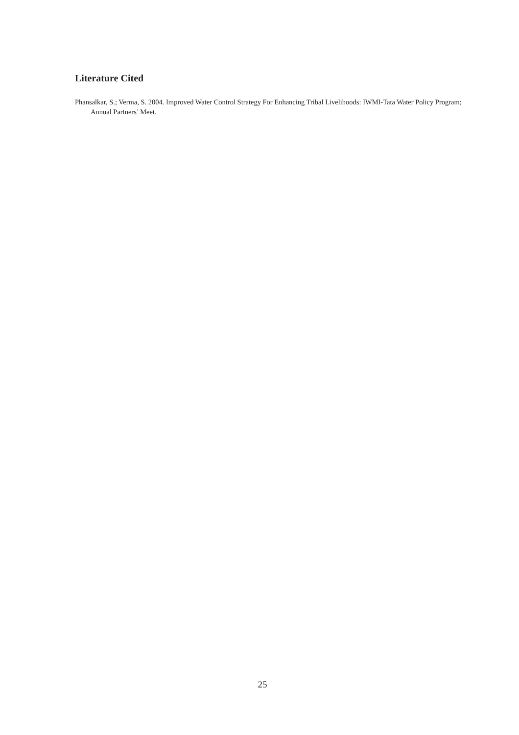Literature Cited
Phansalkar, S.; Verma, S. 2004. Improved Water Control Strategy For Enhancing Tribal Livelihoods: IWMI-Tata Water Policy Program; Annual Partners’ Meet.
25